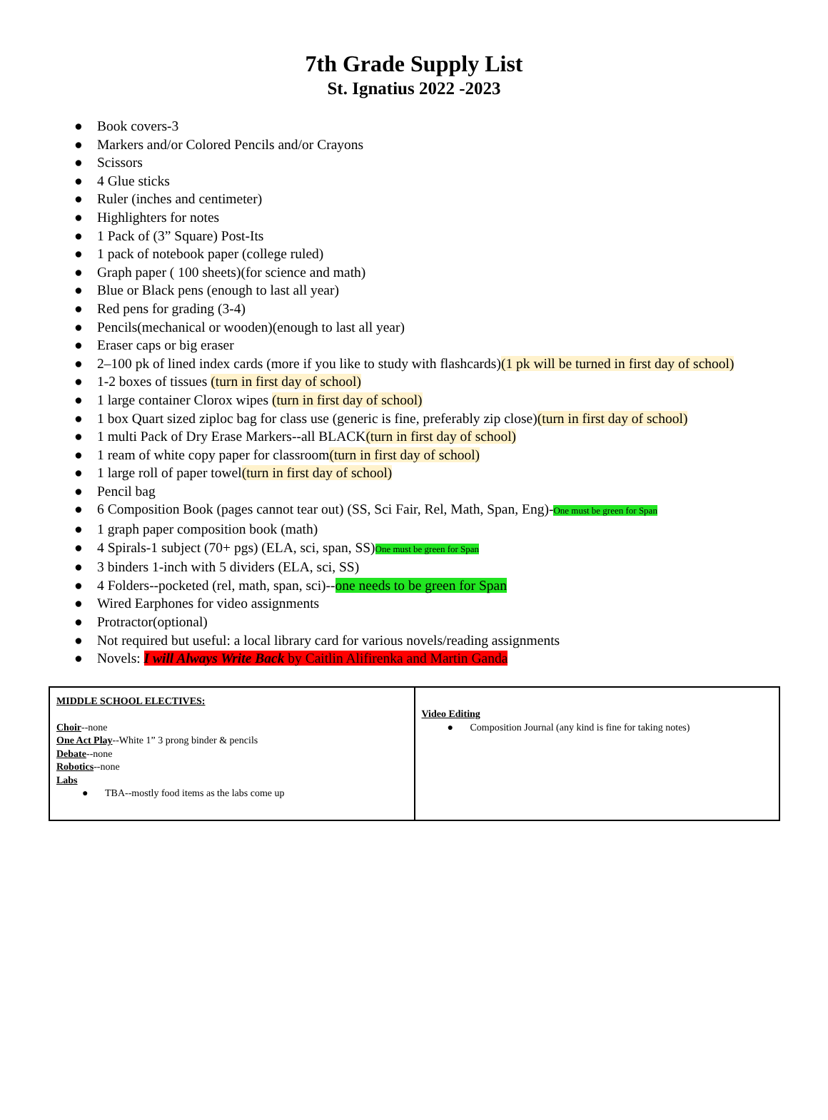7th Grade Supply List
St. Ignatius 2022 -2023
● Book covers-3
● Markers and/or Colored Pencils and/or Crayons
● Scissors
● 4 Glue sticks
● Ruler (inches and centimeter)
● Highlighters for notes
● 1 Pack of (3” Square) Post-Its
● 1 pack of notebook paper (college ruled)
● Graph paper ( 100 sheets)(for science and math)
● Blue or Black pens (enough to last all year)
● Red pens for grading (3-4)
● Pencils(mechanical or wooden)(enough to last all year)
● Eraser caps or big eraser
● 2–100 pk of lined index cards (more if you like to study with flashcards)(1 pk will be turned in first day of school)
● 1-2 boxes of tissues (turn in first day of school)
● 1 large container Clorox wipes (turn in first day of school)
● 1 box Quart sized ziploc bag for class use (generic is fine, preferably zip close)(turn in first day of school)
● 1 multi Pack of Dry Erase Markers--all BLACK(turn in first day of school)
● 1 ream of white copy paper for classroom(turn in first day of school)
● 1 large roll of paper towel(turn in first day of school)
● Pencil bag
● 6 Composition Book (pages cannot tear out) (SS, Sci Fair, Rel, Math, Span, Eng)-One must be green for Span
● 1 graph paper composition book (math)
● 4 Spirals-1 subject (70+ pgs) (ELA, sci, span, SS)One must be green for Span
● 3 binders 1-inch with 5 dividers (ELA, sci, SS)
● 4 Folders--pocketed (rel, math, span, sci)--one needs to be green for Span
● Wired Earphones for video assignments
● Protractor(optional)
● Not required but useful: a local library card for various novels/reading assignments
● Novels: I will Always Write Back by Caitlin Alifirenka and Martin Ganda
| MIDDLE SCHOOL ELECTIVES: Choir --none One Act Play --White 1” 3 prong binder & pencils Debate --none Robotics --none Labs ● TBA--mostly food items as the labs come up | Video Editing ● Composition Journal (any kind is fine for taking notes) |